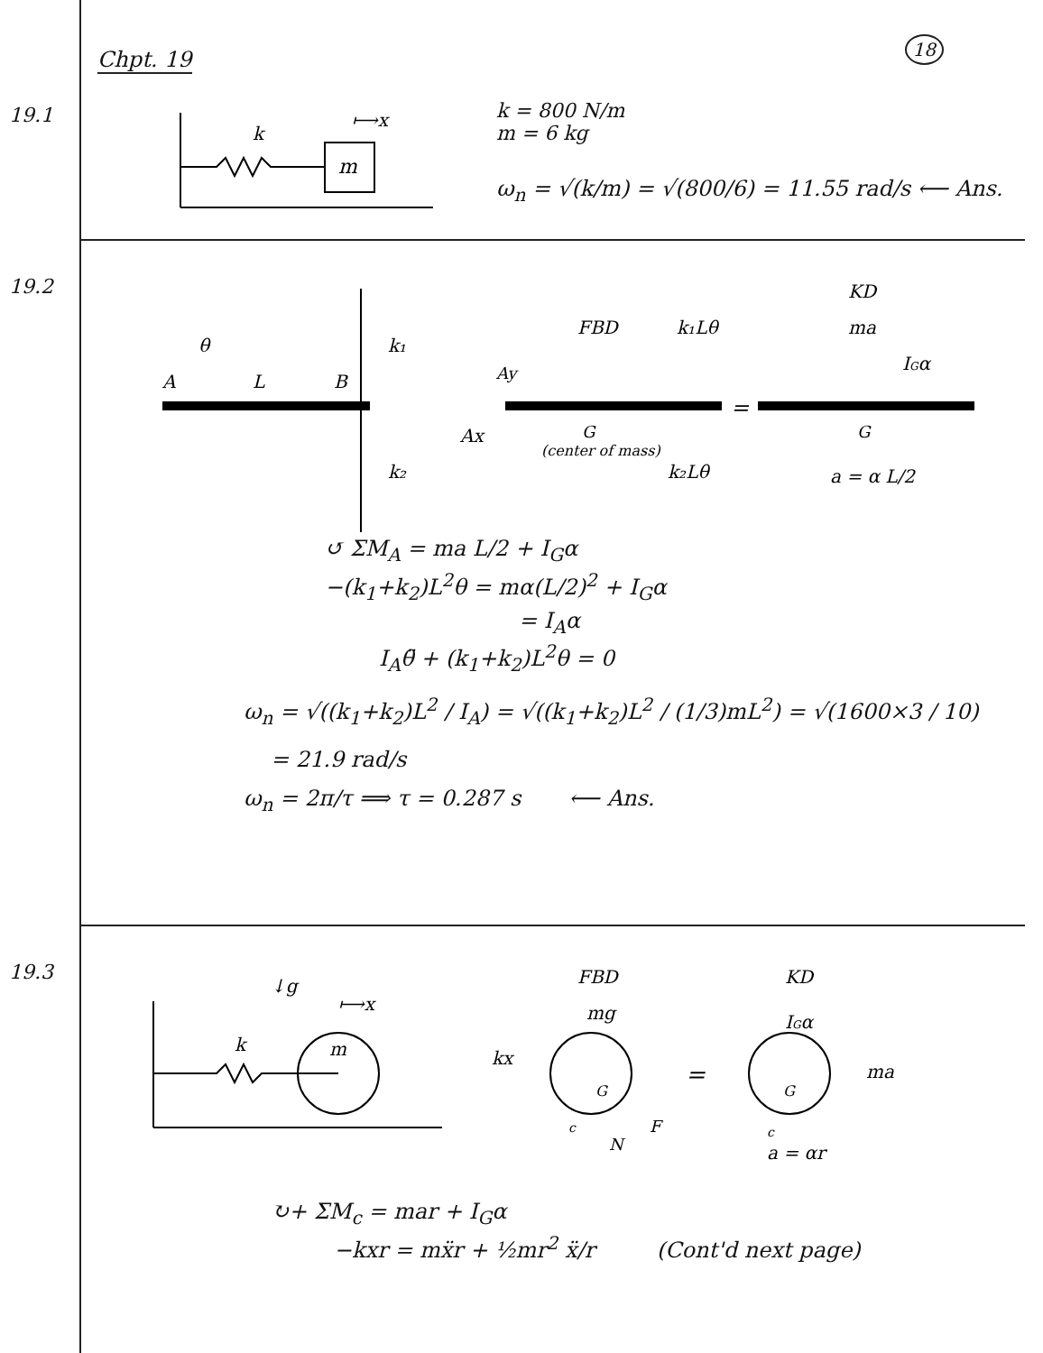Chpt. 19
18
19.1
m
k
⟼x
k = 800 N/m
m = 6 kg
ω<sub>n</sub> = √(k/m) = √(800/6) = 11.55 rad/s ⟵ Ans.
19.2
A
L
B
θ
k₁
k₂
G
(center of mass)
Ax
Ay
FBD
k₁Lθ
k₂Lθ
=
KD
ma
IGα
G
a = α L/2
↺ ΣM<sub>A</sub> = ma L/2 + I<sub>G</sub>α
−(k<sub>1</sub>+k<sub>2</sub>)L<sup>2</sup>θ = mα(L/2)<sup>2</sup> + I<sub>G</sub>α
= I<sub>A</sub>α
I<sub>A</sub>θ̈ + (k<sub>1</sub>+k<sub>2</sub>)L<sup>2</sup>θ = 0
ω<sub>n</sub> = √((k<sub>1</sub>+k<sub>2</sub>)L<sup>2</sup> / I<sub>A</sub>) = √((k<sub>1</sub>+k<sub>2</sub>)L<sup>2</sup> / (1/3)mL<sup>2</sup>) = √(1600×3 / 10)
= 21.9 rad/s
ω<sub>n</sub> = 2π/τ ⟹ τ = 0.287 s ⟵ Ans.
19.3
m
k
↓g
⟼x
FBD
KD
mg
kx
G
F
N
c
=
IGα
ma
G
c
a = αr
↻+ ΣM<sub>c</sub> = mar + I<sub>G</sub>α
−kxr = mẍr + ½mr<sup>2</sup> ẍ/r (Cont'd next page)